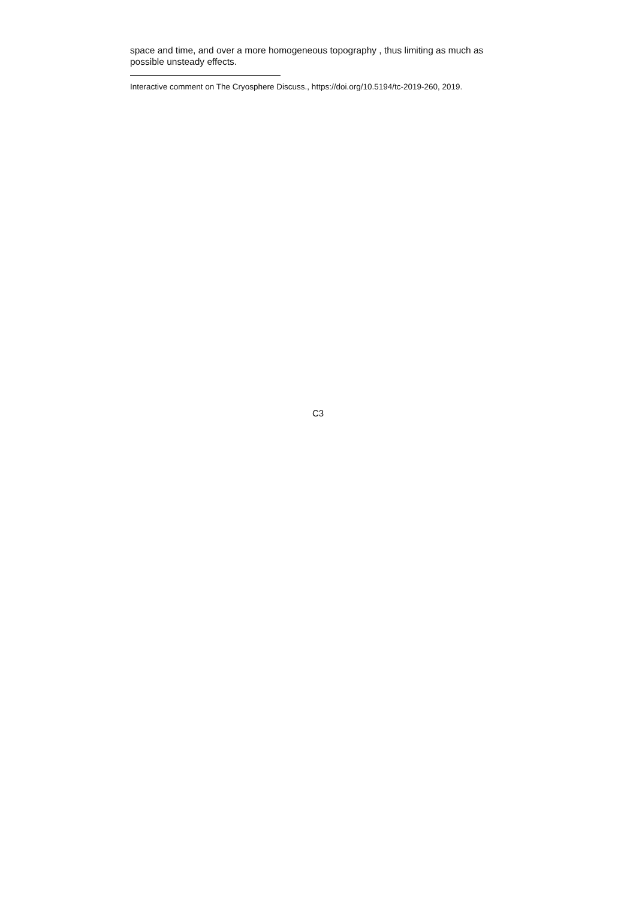space and time, and over a more homogeneous topography , thus limiting as much as possible unsteady effects.
Interactive comment on The Cryosphere Discuss., https://doi.org/10.5194/tc-2019-260, 2019.
C3